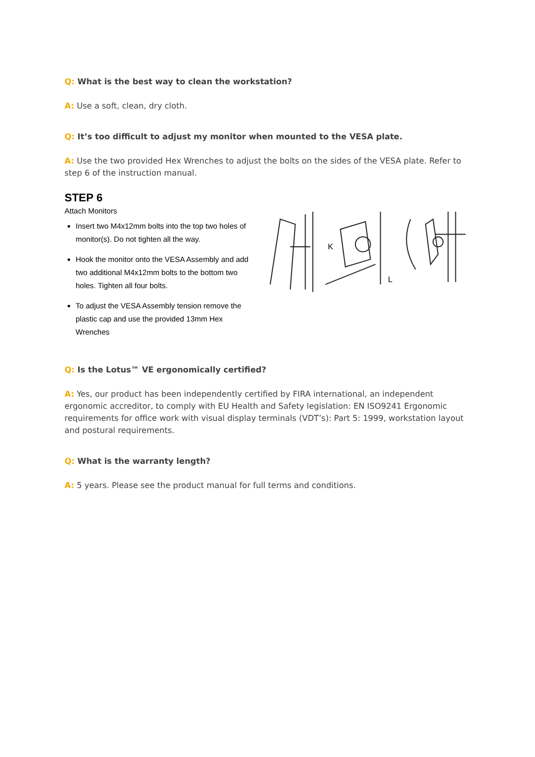Q: What is the best way to clean the workstation?
A: Use a soft, clean, dry cloth.
Q: It’s too difficult to adjust my monitor when mounted to the VESA plate.
A: Use the two provided Hex Wrenches to adjust the bolts on the sides of the VESA plate. Refer to step 6 of the instruction manual.
STEP 6
Attach Monitors
Insert two M4x12mm bolts into the top two holes of monitor(s). Do not tighten all the way.
Hook the monitor onto the VESA Assembly and add two additional M4x12mm bolts to the bottom two holes. Tighten all four bolts.
To adjust the VESA Assembly tension remove the plastic cap and use the provided 13mm Hex Wrenches
K
L
Q: Is the Lotus™ VE ergonomically certified?
A: Yes, our product has been independently certified by FIRA international, an independent ergonomic accreditor, to comply with EU Health and Safety legislation: EN ISO9241 Ergonomic requirements for office work with visual display terminals (VDT’s): Part 5: 1999, workstation layout and postural requirements.
Q: What is the warranty length?
A: 5 years. Please see the product manual for full terms and conditions.